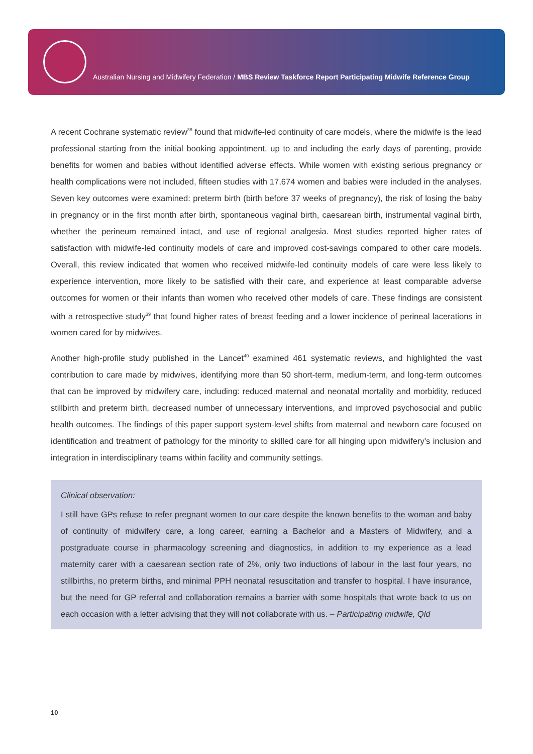Australian Nursing and Midwifery Federation / MBS Review Taskforce Report Participating Midwife Reference Group
A recent Cochrane systematic review<sup>38</sup> found that midwife-led continuity of care models, where the midwife is the lead professional starting from the initial booking appointment, up to and including the early days of parenting, provide benefits for women and babies without identified adverse effects. While women with existing serious pregnancy or health complications were not included, fifteen studies with 17,674 women and babies were included in the analyses. Seven key outcomes were examined: preterm birth (birth before 37 weeks of pregnancy), the risk of losing the baby in pregnancy or in the first month after birth, spontaneous vaginal birth, caesarean birth, instrumental vaginal birth, whether the perineum remained intact, and use of regional analgesia. Most studies reported higher rates of satisfaction with midwife-led continuity models of care and improved cost-savings compared to other care models. Overall, this review indicated that women who received midwife-led continuity models of care were less likely to experience intervention, more likely to be satisfied with their care, and experience at least comparable adverse outcomes for women or their infants than women who received other models of care. These findings are consistent with a retrospective study<sup>39</sup> that found higher rates of breast feeding and a lower incidence of perineal lacerations in women cared for by midwives.
Another high-profile study published in the Lancet<sup>40</sup> examined 461 systematic reviews, and highlighted the vast contribution to care made by midwives, identifying more than 50 short-term, medium-term, and long-term outcomes that can be improved by midwifery care, including: reduced maternal and neonatal mortality and morbidity, reduced stillbirth and preterm birth, decreased number of unnecessary interventions, and improved psychosocial and public health outcomes. The findings of this paper support system-level shifts from maternal and newborn care focused on identification and treatment of pathology for the minority to skilled care for all hinging upon midwifery’s inclusion and integration in interdisciplinary teams within facility and community settings.
Clinical observation:
I still have GPs refuse to refer pregnant women to our care despite the known benefits to the woman and baby of continuity of midwifery care, a long career, earning a Bachelor and a Masters of Midwifery, and a postgraduate course in pharmacology screening and diagnostics, in addition to my experience as a lead maternity carer with a caesarean section rate of 2%, only two inductions of labour in the last four years, no stillbirths, no preterm births, and minimal PPH neonatal resuscitation and transfer to hospital. I have insurance, but the need for GP referral and collaboration remains a barrier with some hospitals that wrote back to us on each occasion with a letter advising that they will not collaborate with us. – Participating midwife, Qld
10